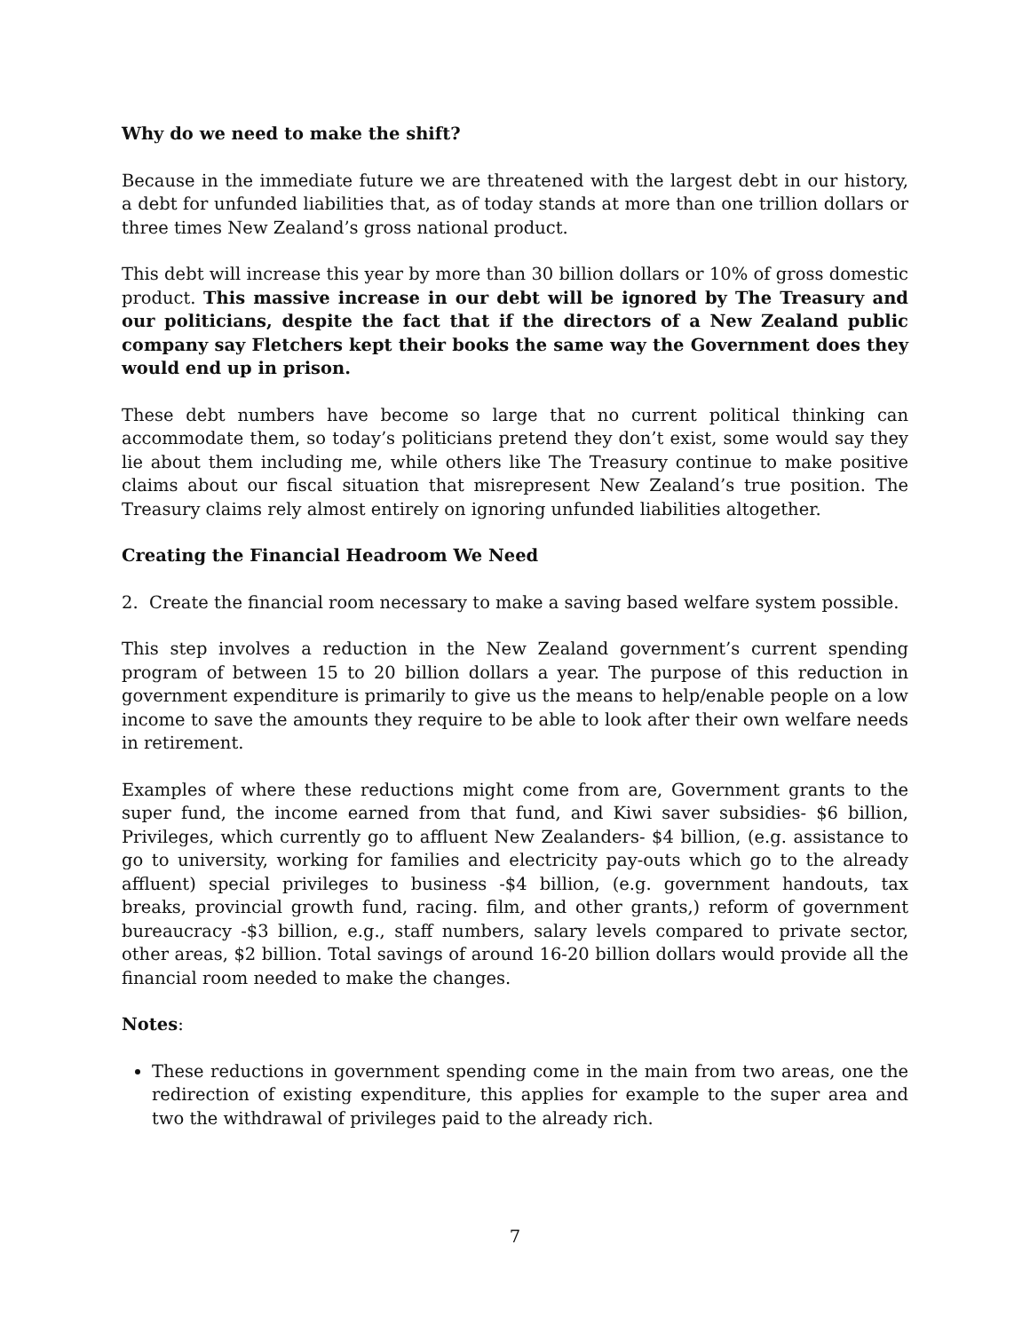Why do we need to make the shift?
Because in the immediate future we are threatened with the largest debt in our history, a debt for unfunded liabilities that, as of today stands at more than one trillion dollars or three times New Zealand’s gross national product.
This debt will increase this year by more than 30 billion dollars or 10% of gross domestic product. This massive increase in our debt will be ignored by The Treasury and our politicians, despite the fact that if the directors of a New Zealand public company say Fletchers kept their books the same way the Government does they would end up in prison.
These debt numbers have become so large that no current political thinking can accommodate them, so today’s politicians pretend they don’t exist, some would say they lie about them including me, while others like The Treasury continue to make positive claims about our fiscal situation that misrepresent New Zealand’s true position. The Treasury claims rely almost entirely on ignoring unfunded liabilities altogether.
Creating the Financial Headroom We Need
2. Create the financial room necessary to make a saving based welfare system possible.
This step involves a reduction in the New Zealand government’s current spending program of between 15 to 20 billion dollars a year. The purpose of this reduction in government expenditure is primarily to give us the means to help/enable people on a low income to save the amounts they require to be able to look after their own welfare needs in retirement.
Examples of where these reductions might come from are, Government grants to the super fund, the income earned from that fund, and Kiwi saver subsidies- $6 billion, Privileges, which currently go to affluent New Zealanders- $4 billion, (e.g. assistance to go to university, working for families and electricity pay-outs which go to the already affluent) special privileges to business -$4 billion, (e.g. government handouts, tax breaks, provincial growth fund, racing. film, and other grants,) reform of government bureaucracy -$3 billion, e.g., staff numbers, salary levels compared to private sector, other areas, $2 billion. Total savings of around 16-20 billion dollars would provide all the financial room needed to make the changes.
Notes:
These reductions in government spending come in the main from two areas, one the redirection of existing expenditure, this applies for example to the super area and two the withdrawal of privileges paid to the already rich.
7